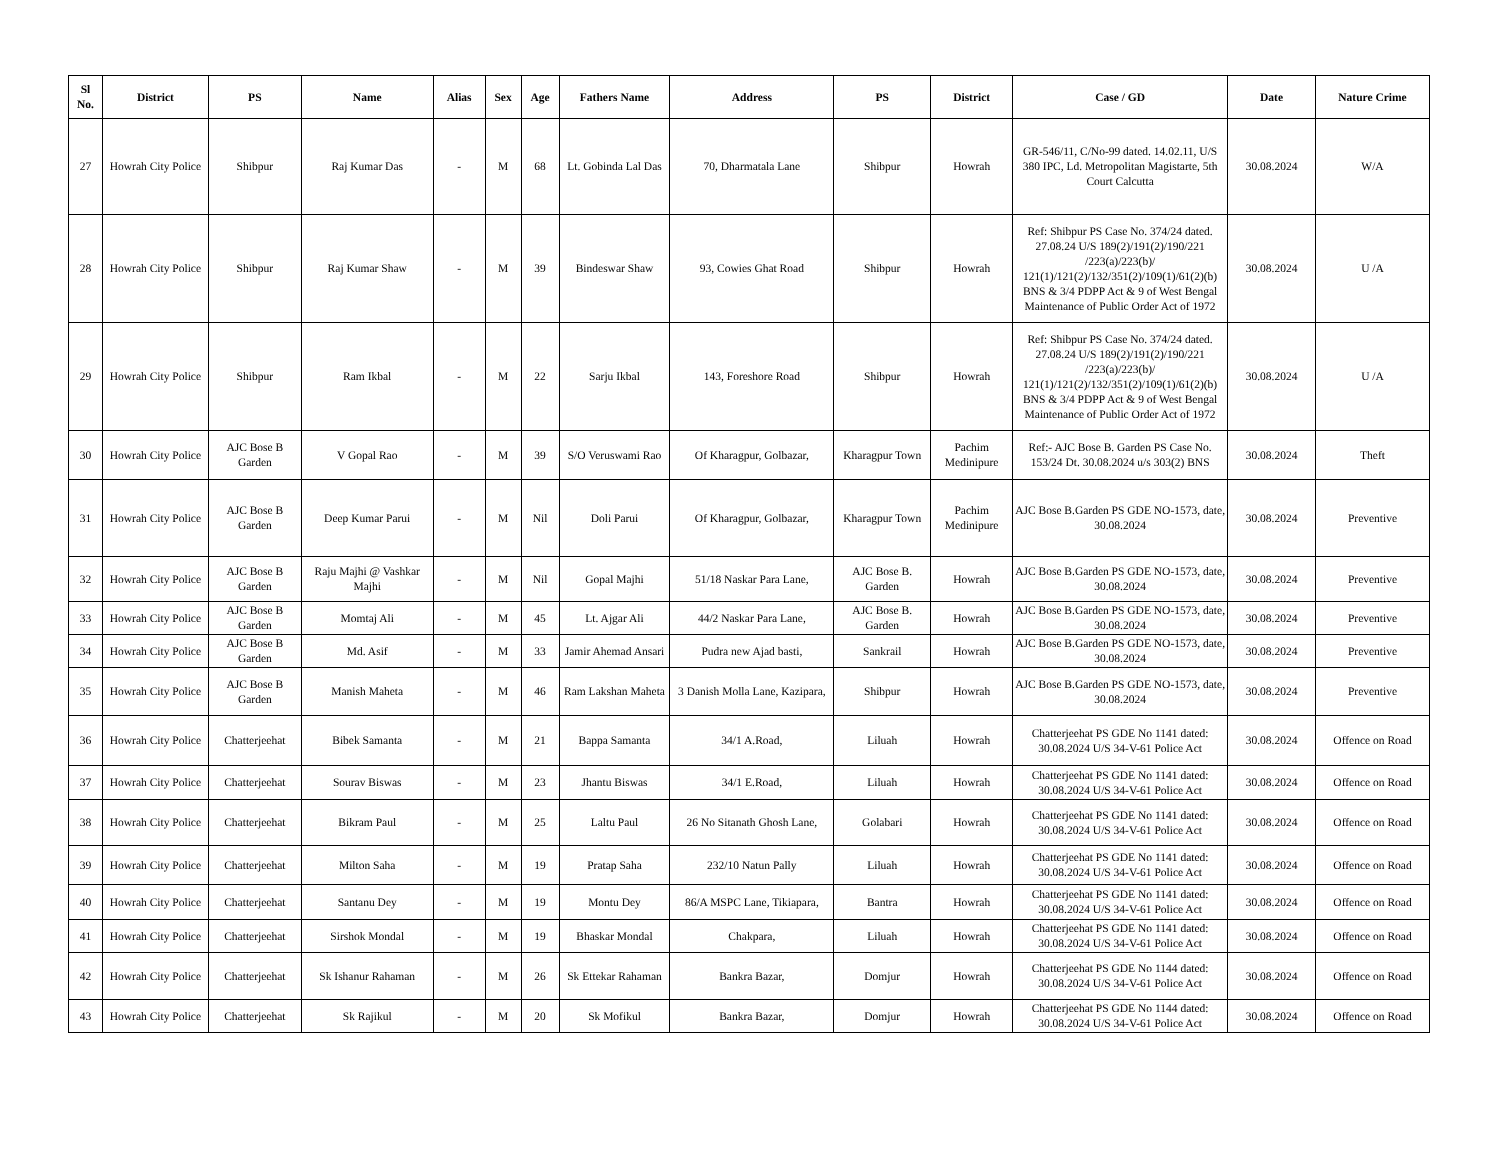| Sl No. | District | PS | Name | Alias | Sex | Age | Fathers Name | Address | PS | District | Case / GD | Date | Nature Crime |
| --- | --- | --- | --- | --- | --- | --- | --- | --- | --- | --- | --- | --- | --- |
| 27 | Howrah City Police | Shibpur | Raj Kumar Das | - | M | 68 | Lt. Gobinda Lal Das | 70, Dharmatala Lane | Shibpur | Howrah | GR-546/11, C/No-99 dated. 14.02.11, U/S 380 IPC, Ld. Metropolitan Magistarte, 5th Court Calcutta | 30.08.2024 | W/A |
| 28 | Howrah City Police | Shibpur | Raj Kumar Shaw | - | M | 39 | Bindeswar Shaw | 93, Cowies Ghat Road | Shibpur | Howrah | Ref: Shibpur PS Case No. 374/24 dated. 27.08.24 U/S 189(2)/191(2)/190/221 /223(a)/223(b)/ 121(1)/121(2)/132/351(2)/109(1)/61(2)(b) BNS & 3/4 PDPP Act & 9 of West Bengal Maintenance of Public Order Act of 1972 | 30.08.2024 | U /A |
| 29 | Howrah City Police | Shibpur | Ram Ikbal | - | M | 22 | Sarju Ikbal | 143, Foreshore Road | Shibpur | Howrah | Ref: Shibpur PS Case No. 374/24 dated. 27.08.24 U/S 189(2)/191(2)/190/221 /223(a)/223(b)/ 121(1)/121(2)/132/351(2)/109(1)/61(2)(b) BNS & 3/4 PDPP Act & 9 of West Bengal Maintenance of Public Order Act of 1972 | 30.08.2024 | U /A |
| 30 | Howrah City Police | AJC Bose B Garden | V Gopal Rao | - | M | 39 | S/O Veruswami Rao | Of Kharagpur, Golbazar, | Kharagpur Town | Pachim Medinipure | Ref:- AJC Bose B. Garden PS Case No. 153/24 Dt. 30.08.2024 u/s 303(2) BNS | 30.08.2024 | Theft |
| 31 | Howrah City Police | AJC Bose B Garden | Deep Kumar Parui | - | M | Nil | Doli Parui | Of Kharagpur, Golbazar, | Kharagpur Town | Pachim Medinipure | AJC Bose B.Garden PS GDE NO-1573, date, 30.08.2024 | 30.08.2024 | Preventive |
| 32 | Howrah City Police | AJC Bose B Garden | Raju Majhi @ Vashkar Majhi | - | M | Nil | Gopal Majhi | 51/18 Naskar Para Lane, | AJC Bose B. Garden | Howrah | AJC Bose B.Garden PS GDE NO-1573, date, 30.08.2024 | 30.08.2024 | Preventive |
| 33 | Howrah City Police | AJC Bose B Garden | Momtaj Ali | - | M | 45 | Lt. Ajgar Ali | 44/2 Naskar Para Lane, | AJC Bose B. Garden | Howrah | AJC Bose B.Garden PS GDE NO-1573, date, 30.08.2024 | 30.08.2024 | Preventive |
| 34 | Howrah City Police | AJC Bose B Garden | Md. Asif | - | M | 33 | Jamir Ahemad Ansari | Pudra new Ajad basti, | Sankrail | Howrah | AJC Bose B.Garden PS GDE NO-1573, date, 30.08.2024 | 30.08.2024 | Preventive |
| 35 | Howrah City Police | AJC Bose B Garden | Manish Maheta | - | M | 46 | Ram Lakshan Maheta | 3 Danish Molla Lane, Kazipara, | Shibpur | Howrah | AJC Bose B.Garden PS GDE NO-1573, date, 30.08.2024 | 30.08.2024 | Preventive |
| 36 | Howrah City Police | Chatterjeehat | Bibek Samanta | - | M | 21 | Bappa Samanta | 34/1 A.Road, | Liluah | Howrah | Chatterjeehat PS GDE No 1141 dated: 30.08.2024 U/S 34-V-61 Police Act | 30.08.2024 | Offence on Road |
| 37 | Howrah City Police | Chatterjeehat | Sourav Biswas | - | M | 23 | Jhantu Biswas | 34/1 E.Road, | Liluah | Howrah | Chatterjeehat PS GDE No 1141 dated: 30.08.2024 U/S 34-V-61 Police Act | 30.08.2024 | Offence on Road |
| 38 | Howrah City Police | Chatterjeehat | Bikram Paul | - | M | 25 | Laltu Paul | 26 No Sitanath Ghosh Lane, | Golabari | Howrah | Chatterjeehat PS GDE No 1141 dated: 30.08.2024 U/S 34-V-61 Police Act | 30.08.2024 | Offence on Road |
| 39 | Howrah City Police | Chatterjeehat | Milton Saha | - | M | 19 | Pratap Saha | 232/10 Natun Pally | Liluah | Howrah | Chatterjeehat PS GDE No 1141 dated: 30.08.2024 U/S 34-V-61 Police Act | 30.08.2024 | Offence on Road |
| 40 | Howrah City Police | Chatterjeehat | Santanu Dey | - | M | 19 | Montu Dey | 86/A MSPC Lane, Tikiapara, | Bantra | Howrah | Chatterjeehat PS GDE No 1141 dated: 30.08.2024 U/S 34-V-61 Police Act | 30.08.2024 | Offence on Road |
| 41 | Howrah City Police | Chatterjeehat | Sirshok Mondal | - | M | 19 | Bhaskar Mondal | Chakpara, | Liluah | Howrah | Chatterjeehat PS GDE No 1141 dated: 30.08.2024 U/S 34-V-61 Police Act | 30.08.2024 | Offence on Road |
| 42 | Howrah City Police | Chatterjeehat | Sk Ishanur Rahaman | - | M | 26 | Sk Ettekar Rahaman | Bankra Bazar, | Domjur | Howrah | Chatterjeehat PS GDE No 1144 dated: 30.08.2024 U/S 34-V-61 Police Act | 30.08.2024 | Offence on Road |
| 43 | Howrah City Police | Chatterjeehat | Sk Rajikul | - | M | 20 | Sk Mofikul | Bankra Bazar, | Domjur | Howrah | Chatterjeehat PS GDE No 1144 dated: 30.08.2024 U/S 34-V-61 Police Act | 30.08.2024 | Offence on Road |